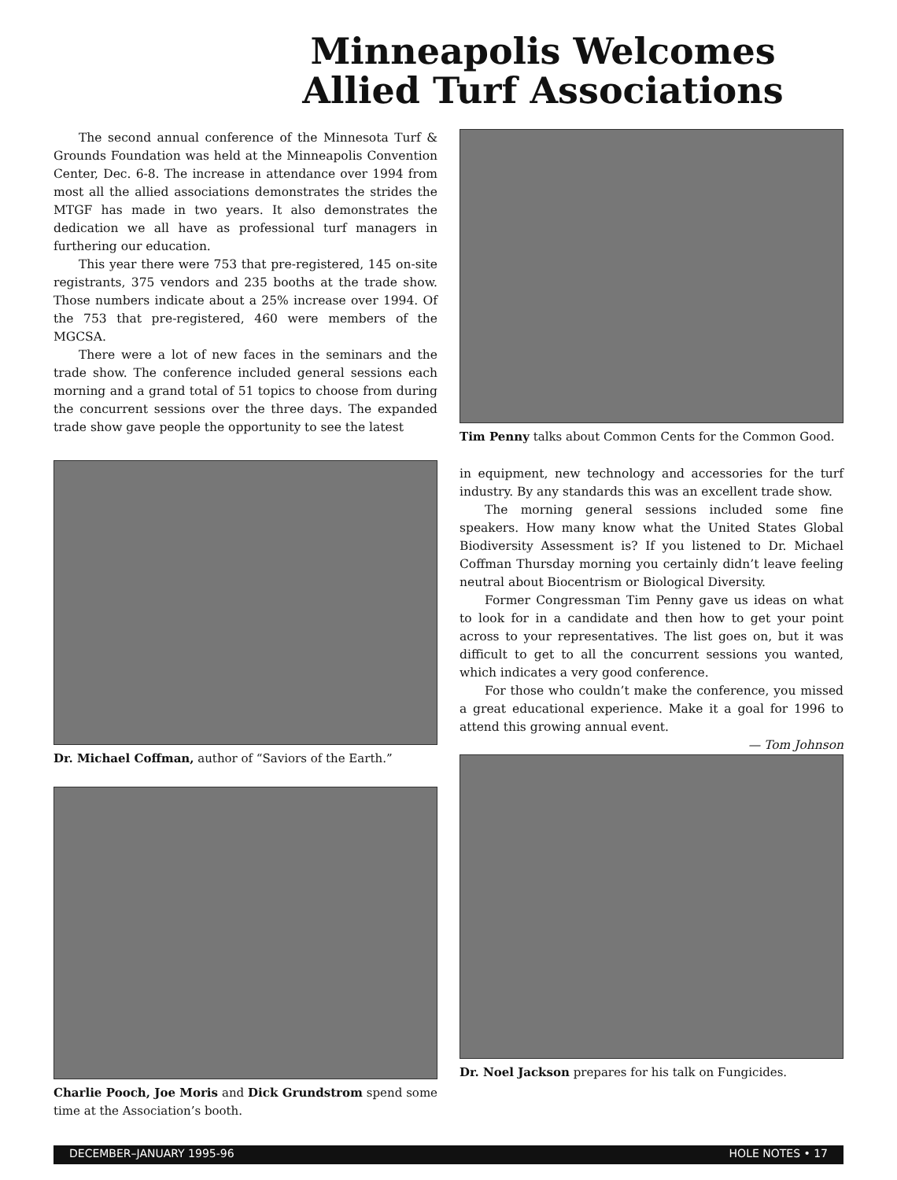Minneapolis Welcomes
Allied Turf Associations
The second annual conference of the Minnesota Turf & Grounds Foundation was held at the Minneapolis Convention Center, Dec. 6-8. The increase in attendance over 1994 from most all the allied associations demonstrates the strides the MTGF has made in two years. It also demonstrates the dedication we all have as professional turf managers in furthering our education.
This year there were 753 that pre-registered, 145 on-site registrants, 375 vendors and 235 booths at the trade show. Those numbers indicate about a 25% increase over 1994. Of the 753 that pre-registered, 460 were members of the MGCSA.
There were a lot of new faces in the seminars and the trade show. The conference included general sessions each morning and a grand total of 51 topics to choose from during the concurrent sessions over the three days. The expanded trade show gave people the opportunity to see the latest
Dr. Michael Coffman, author of “Saviors of the Earth.”
Charlie Pooch, Joe Moris and Dick Grundstrom spend some time at the Association’s booth.
Tim Penny talks about Common Cents for the Common Good.
in equipment, new technology and accessories for the turf industry. By any standards this was an excellent trade show.
The morning general sessions included some fine speakers. How many know what the United States Global Biodiversity Assessment is? If you listened to Dr. Michael Coffman Thursday morning you certainly didn’t leave feeling neutral about Biocentrism or Biological Diversity.
Former Congressman Tim Penny gave us ideas on what to look for in a candidate and then how to get your point across to your representatives. The list goes on, but it was difficult to get to all the concurrent sessions you wanted, which indicates a very good conference.
For those who couldn’t make the conference, you missed a great educational experience. Make it a goal for 1996 to attend this growing annual event.
— Tom Johnson
Dr. Noel Jackson prepares for his talk on Fungicides.
DECEMBER–JANUARY 1995-96 HOLE NOTES • 17